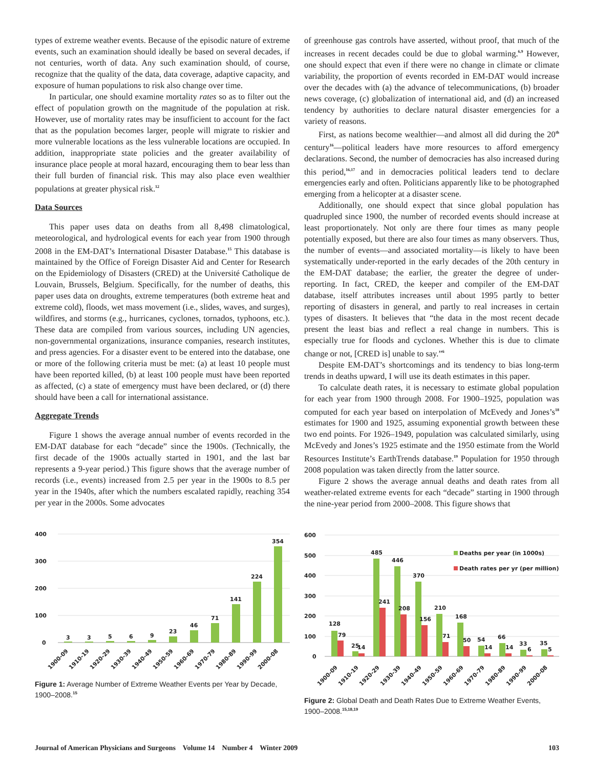types of extreme weather events. Because of the episodic nature of extreme events, such an examination should ideally be based on several decades, if not centuries, worth of data. Any such examination should, of course, recognize that the quality of the data, data coverage, adaptive capacity, and exposure of human populations to risk also change over time.
In particular, one should examine mortality rates so as to filter out the effect of population growth on the magnitude of the population at risk. However, use of mortality rates may be insufficient to account for the fact that as the population becomes larger, people will migrate to riskier and more vulnerable locations as the less vulnerable locations are occupied. In addition, inappropriate state policies and the greater availability of insurance place people at moral hazard, encouraging them to bear less than their full burden of financial risk. This may also place even wealthier populations at greater physical risk.<sup>12</sup>
Data Sources
This paper uses data on deaths from all 8,498 climatological, meteorological, and hydrological events for each year from 1900 through 2008 in the EM-DAT’s International Disaster Database.<sup>15</sup> This database is maintained by the Office of Foreign Disaster Aid and Center for Research on the Epidemiology of Disasters (CRED) at the Université Catholique de Louvain, Brussels, Belgium. Specifically, for the number of deaths, this paper uses data on droughts, extreme temperatures (both extreme heat and extreme cold), floods, wet mass movement (i.e., slides, waves, and surges), wildfires, and storms (e.g., hurricanes, cyclones, tornados, typhoons, etc.). These data are compiled from various sources, including UN agencies, non-governmental organizations, insurance companies, research institutes, and press agencies. For a disaster event to be entered into the database, one or more of the following criteria must be met: (a) at least 10 people must have been reported killed, (b) at least 100 people must have been reported as affected, (c) a state of emergency must have been declared, or (d) there should have been a call for international assistance.
Aggregate Trends
Figure 1 shows the average annual number of events recorded in the EM-DAT database for each “decade” since the 1900s. (Technically, the first decade of the 1900s actually started in 1901, and the last bar represents a 9-year period.) This figure shows that the average number of records (i.e., events) increased from 2.5 per year in the 1900s to 8.5 per year in the 1940s, after which the numbers escalated rapidly, reaching 354 per year in the 2000s. Some advocates
400
300
200
100
0
3
3
5
6
9
23
46
71
141
224
354
1900-09
1910-19
1920-29
1930-39
1940-49
1950-59
1960-69
1970-79
1980-89
1990-99
2000-08
Figure 1: Average Number of Extreme Weather Events per Year by Decade, 1900–2008.<sup>15</sup>
of greenhouse gas controls have asserted, without proof, that much of the increases in recent decades could be due to global warming.<sup>6,9</sup> However, one should expect that even if there were no change in climate or climate variability, the proportion of events recorded in EM-DAT would increase over the decades with (a) the advance of telecommunications, (b) broader news coverage, (c) globalization of international aid, and (d) an increased tendency by authorities to declare natural disaster emergencies for a variety of reasons.
First, as nations become wealthier—and almost all did during the 20<sup>th</sup> century<sup>16</sup>—political leaders have more resources to afford emergency declarations. Second, the number of democracies has also increased during this period,<sup>16,17</sup> and in democracies political leaders tend to declare emergencies early and often. Politicians apparently like to be photographed emerging from a helicopter at a disaster scene.
Additionally, one should expect that since global population has quadrupled since 1900, the number of recorded events should increase at least proportionately. Not only are there four times as many people potentially exposed, but there are also four times as many observers. Thus, the number of events—and associated mortality—is likely to have been systematically under-reported in the early decades of the 20th century in the EM-DAT database; the earlier, the greater the degree of under-reporting. In fact, CRED, the keeper and compiler of the EM-DAT database, itself attributes increases until about 1995 partly to better reporting of disasters in general, and partly to real increases in certain types of disasters. It believes that “the data in the most recent decade present the least bias and reflect a real change in numbers. This is especially true for floods and cyclones. Whether this is due to climate change or not, [CRED is] unable to say.”<sup>6</sup>
Despite EM-DAT’s shortcomings and its tendency to bias long-term trends in deaths upward, I will use its death estimates in this paper.
To calculate death rates, it is necessary to estimate global population for each year from 1900 through 2008. For 1900–1925, population was computed for each year based on interpolation of McEvedy and Jones’s<sup>18</sup> estimates for 1900 and 1925, assuming exponential growth between these two end points. For 1926–1949, population was calculated similarly, using McEvedy and Jones’s 1925 estimate and the 1950 estimate from the World Resources Institute’s EarthTrends database.<sup>19</sup> Population for 1950 through 2008 population was taken directly from the latter source.
Figure 2 shows the average annual deaths and death rates from all weather-related extreme events for each “decade” starting in 1900 through the nine-year period from 2000–2008. This figure shows that
600
500
400
300
200
100
0
Deaths per year (in 1000s)
Death rates per yr (per million)
128
79
25
14
485
241
446
208
370
156
210
71
168
50
54
14
66
14
33
6
35
5
1900-09
1910-19
1920-29
1930-39
1940-49
1950-59
1960-69
1970-79
1980-89
1990-99
2000-08
Figure 2: Global Death and Death Rates Due to Extreme Weather Events, 1900–2008.<sup>15,18,19</sup>
Journal of American Physicians and Surgeons Volume 14 Number 4 Winter 2009 103